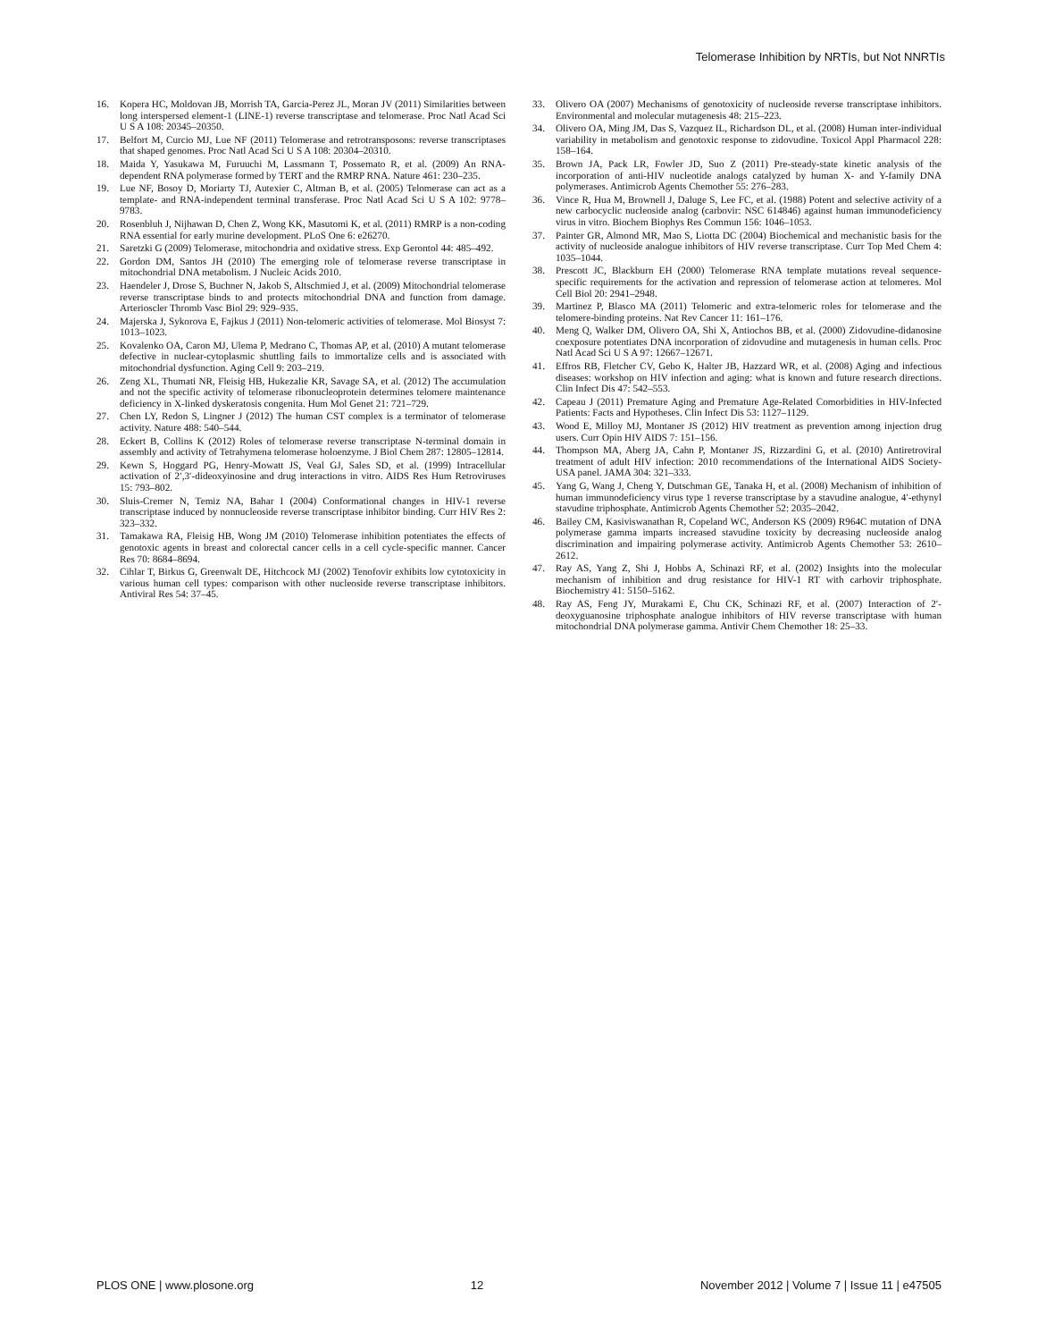Telomerase Inhibition by NRTIs, but Not NNRTIs
16. Kopera HC, Moldovan JB, Morrish TA, Garcia-Perez JL, Moran JV (2011) Similarities between long interspersed element-1 (LINE-1) reverse transcriptase and telomerase. Proc Natl Acad Sci U S A 108: 20345–20350.
17. Belfort M, Curcio MJ, Lue NF (2011) Telomerase and retrotransposons: reverse transcriptases that shaped genomes. Proc Natl Acad Sci U S A 108: 20304–20310.
18. Maida Y, Yasukawa M, Furuuchi M, Lassmann T, Possemato R, et al. (2009) An RNA-dependent RNA polymerase formed by TERT and the RMRP RNA. Nature 461: 230–235.
19. Lue NF, Bosoy D, Moriarty TJ, Autexier C, Altman B, et al. (2005) Telomerase can act as a template- and RNA-independent terminal transferase. Proc Natl Acad Sci U S A 102: 9778–9783.
20. Rosenbluh J, Nijhawan D, Chen Z, Wong KK, Masutomi K, et al. (2011) RMRP is a non-coding RNA essential for early murine development. PLoS One 6: e26270.
21. Saretzki G (2009) Telomerase, mitochondria and oxidative stress. Exp Gerontol 44: 485–492.
22. Gordon DM, Santos JH (2010) The emerging role of telomerase reverse transcriptase in mitochondrial DNA metabolism. J Nucleic Acids 2010.
23. Haendeler J, Drose S, Buchner N, Jakob S, Altschmied J, et al. (2009) Mitochondrial telomerase reverse transcriptase binds to and protects mitochondrial DNA and function from damage. Arterioscler Thromb Vasc Biol 29: 929–935.
24. Majerska J, Sykorova E, Fajkus J (2011) Non-telomeric activities of telomerase. Mol Biosyst 7: 1013–1023.
25. Kovalenko OA, Caron MJ, Ulema P, Medrano C, Thomas AP, et al. (2010) A mutant telomerase defective in nuclear-cytoplasmic shuttling fails to immortalize cells and is associated with mitochondrial dysfunction. Aging Cell 9: 203–219.
26. Zeng XL, Thumati NR, Fleisig HB, Hukezalie KR, Savage SA, et al. (2012) The accumulation and not the specific activity of telomerase ribonucleoprotein determines telomere maintenance deficiency in X-linked dyskeratosis congenita. Hum Mol Genet 21: 721–729.
27. Chen LY, Redon S, Lingner J (2012) The human CST complex is a terminator of telomerase activity. Nature 488: 540–544.
28. Eckert B, Collins K (2012) Roles of telomerase reverse transcriptase N-terminal domain in assembly and activity of Tetrahymena telomerase holoenzyme. J Biol Chem 287: 12805–12814.
29. Kewn S, Hoggard PG, Henry-Mowatt JS, Veal GJ, Sales SD, et al. (1999) Intracellular activation of 2′,3′-dideoxyinosine and drug interactions in vitro. AIDS Res Hum Retroviruses 15: 793–802.
30. Sluis-Cremer N, Temiz NA, Bahar I (2004) Conformational changes in HIV-1 reverse transcriptase induced by nonnucleoside reverse transcriptase inhibitor binding. Curr HIV Res 2: 323–332.
31. Tamakawa RA, Fleisig HB, Wong JM (2010) Telomerase inhibition potentiates the effects of genotoxic agents in breast and colorectal cancer cells in a cell cycle-specific manner. Cancer Res 70: 8684–8694.
32. Cihlar T, Birkus G, Greenwalt DE, Hitchcock MJ (2002) Tenofovir exhibits low cytotoxicity in various human cell types: comparison with other nucleoside reverse transcriptase inhibitors. Antiviral Res 54: 37–45.
33. Olivero OA (2007) Mechanisms of genotoxicity of nucleoside reverse transcriptase inhibitors. Environmental and molecular mutagenesis 48: 215–223.
34. Olivero OA, Ming JM, Das S, Vazquez IL, Richardson DL, et al. (2008) Human inter-individual variability in metabolism and genotoxic response to zidovudine. Toxicol Appl Pharmacol 228: 158–164.
35. Brown JA, Pack LR, Fowler JD, Suo Z (2011) Pre-steady-state kinetic analysis of the incorporation of anti-HIV nucleotide analogs catalyzed by human X- and Y-family DNA polymerases. Antimicrob Agents Chemother 55: 276–283.
36. Vince R, Hua M, Brownell J, Daluge S, Lee FC, et al. (1988) Potent and selective activity of a new carbocyclic nucleoside analog (carbovir: NSC 614846) against human immunodeficiency virus in vitro. Biochem Biophys Res Commun 156: 1046–1053.
37. Painter GR, Almond MR, Mao S, Liotta DC (2004) Biochemical and mechanistic basis for the activity of nucleoside analogue inhibitors of HIV reverse transcriptase. Curr Top Med Chem 4: 1035–1044.
38. Prescott JC, Blackburn EH (2000) Telomerase RNA template mutations reveal sequence-specific requirements for the activation and repression of telomerase action at telomeres. Mol Cell Biol 20: 2941–2948.
39. Martinez P, Blasco MA (2011) Telomeric and extra-telomeric roles for telomerase and the telomere-binding proteins. Nat Rev Cancer 11: 161–176.
40. Meng Q, Walker DM, Olivero OA, Shi X, Antiochos BB, et al. (2000) Zidovudine-didanosine coexposure potentiates DNA incorporation of zidovudine and mutagenesis in human cells. Proc Natl Acad Sci U S A 97: 12667–12671.
41. Effros RB, Fletcher CV, Gebo K, Halter JB, Hazzard WR, et al. (2008) Aging and infectious diseases: workshop on HIV infection and aging: what is known and future research directions. Clin Infect Dis 47: 542–553.
42. Capeau J (2011) Premature Aging and Premature Age-Related Comorbidities in HIV-Infected Patients: Facts and Hypotheses. Clin Infect Dis 53: 1127–1129.
43. Wood E, Milloy MJ, Montaner JS (2012) HIV treatment as prevention among injection drug users. Curr Opin HIV AIDS 7: 151–156.
44. Thompson MA, Aberg JA, Cahn P, Montaner JS, Rizzardini G, et al. (2010) Antiretroviral treatment of adult HIV infection: 2010 recommendations of the International AIDS Society-USA panel. JAMA 304: 321–333.
45. Yang G, Wang J, Cheng Y, Dutschman GE, Tanaka H, et al. (2008) Mechanism of inhibition of human immunodeficiency virus type 1 reverse transcriptase by a stavudine analogue, 4′-ethynyl stavudine triphosphate. Antimicrob Agents Chemother 52: 2035–2042.
46. Bailey CM, Kasiviswanathan R, Copeland WC, Anderson KS (2009) R964C mutation of DNA polymerase gamma imparts increased stavudine toxicity by decreasing nucleoside analog discrimination and impairing polymerase activity. Antimicrob Agents Chemother 53: 2610–2612.
47. Ray AS, Yang Z, Shi J, Hobbs A, Schinazi RF, et al. (2002) Insights into the molecular mechanism of inhibition and drug resistance for HIV-1 RT with carbovir triphosphate. Biochemistry 41: 5150–5162.
48. Ray AS, Feng JY, Murakami E, Chu CK, Schinazi RF, et al. (2007) Interaction of 2′-deoxyguanosine triphosphate analogue inhibitors of HIV reverse transcriptase with human mitochondrial DNA polymerase gamma. Antivir Chem Chemother 18: 25–33.
PLOS ONE | www.plosone.org 12 November 2012 | Volume 7 | Issue 11 | e47505